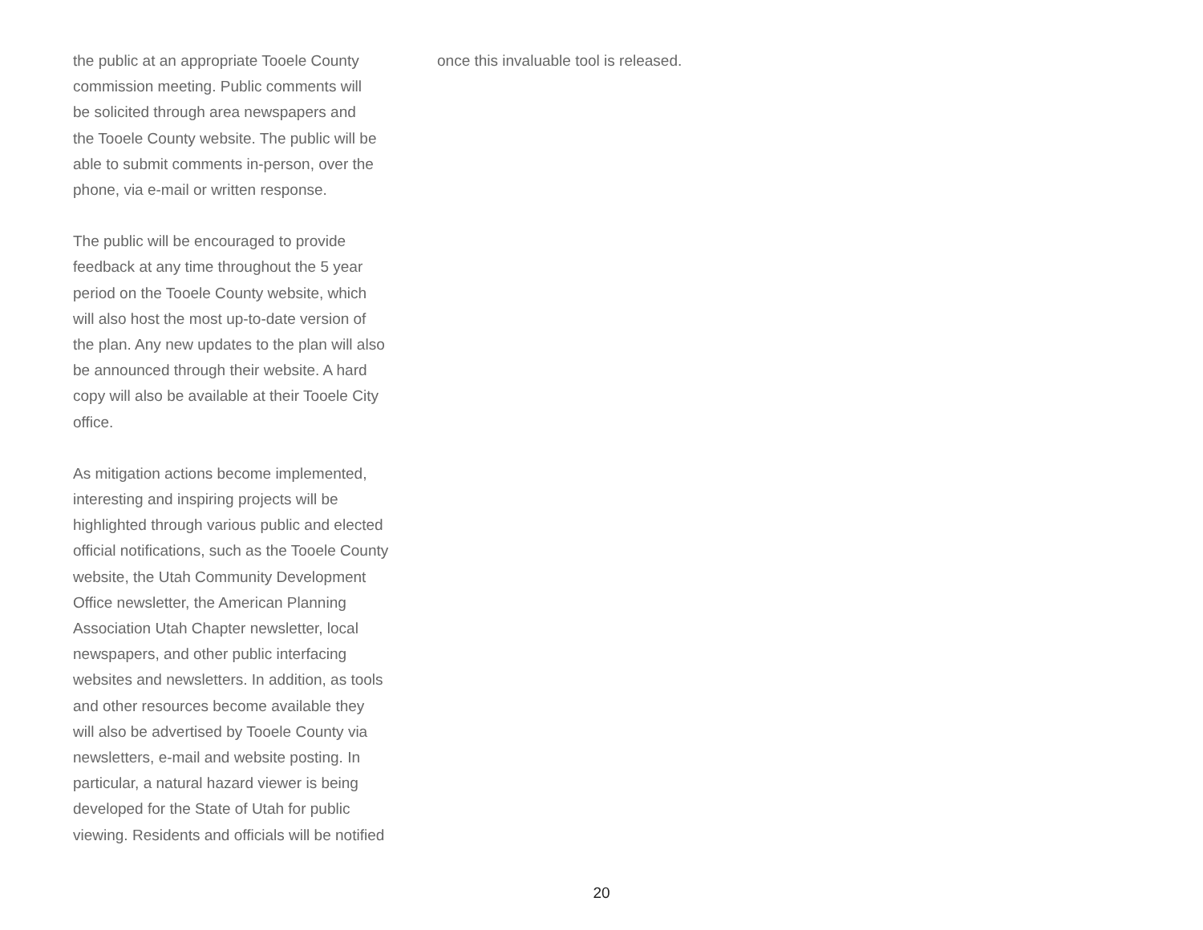the public at an appropriate Tooele County
commission meeting. Public comments will
be solicited through area newspapers and
the Tooele County website. The public will be
able to submit comments in-person, over the
phone, via e-mail or written response.
The public will be encouraged to provide
feedback at any time throughout the 5 year
period on the Tooele County website, which
will also host the most up-to-date version of
the plan. Any new updates to the plan will also
be announced through their website. A hard
copy will also be available at their Tooele City
office.
As mitigation actions become implemented,
interesting and inspiring projects will be
highlighted through various public and elected
official notifications, such as the Tooele County
website, the Utah Community Development
Office newsletter, the American Planning
Association Utah Chapter newsletter, local
newspapers, and other public interfacing
websites and newsletters. In addition, as tools
and other resources become available they
will also be advertised by Tooele County via
newsletters, e-mail and website posting. In
particular, a natural hazard viewer is being
developed for the State of Utah for public
viewing. Residents and officials will be notified
once this invaluable tool is released.
20